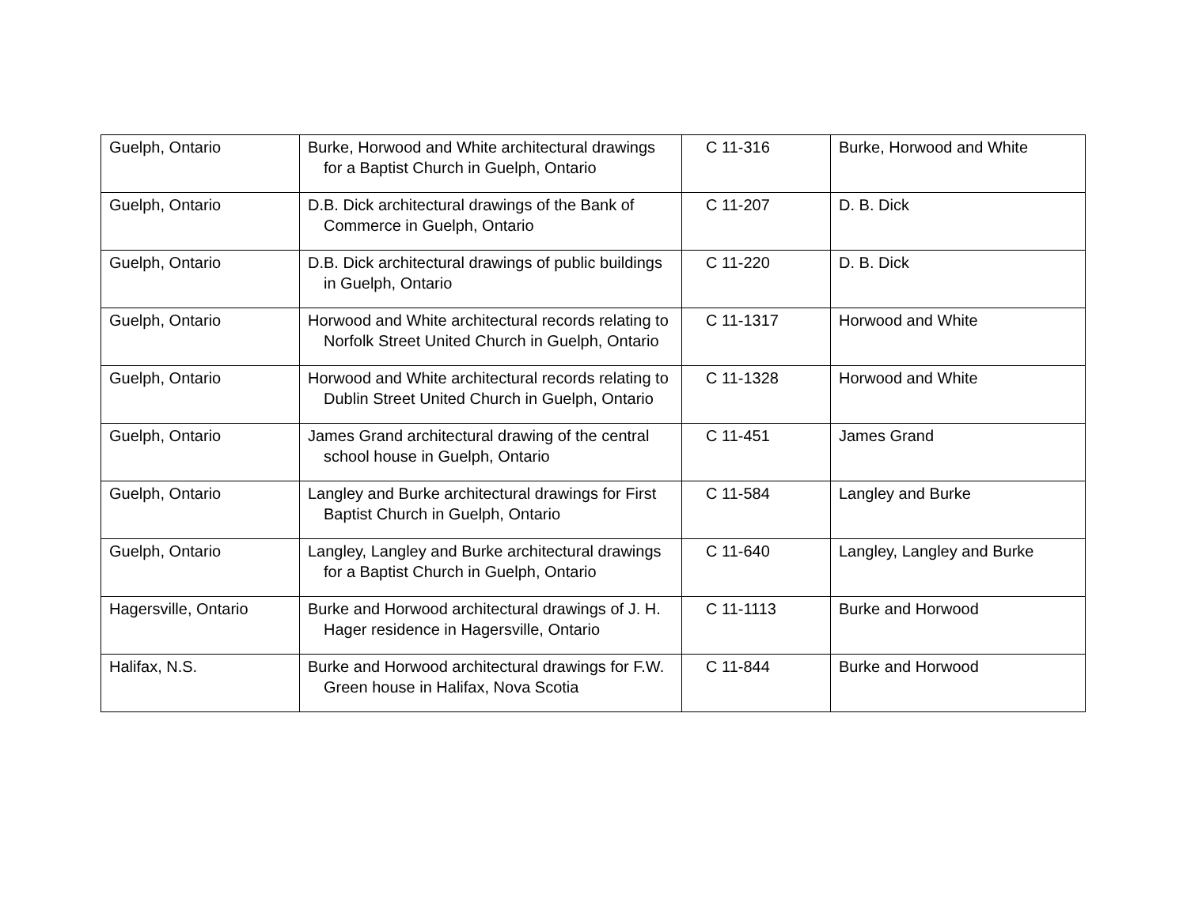| Guelph, Ontario | Burke, Horwood and White architectural drawings for a Baptist Church in Guelph, Ontario | C 11-316 | Burke, Horwood and White |
| Guelph, Ontario | D.B. Dick architectural drawings of the Bank of Commerce in Guelph, Ontario | C 11-207 | D. B. Dick |
| Guelph, Ontario | D.B. Dick architectural drawings of public buildings in Guelph, Ontario | C 11-220 | D. B. Dick |
| Guelph, Ontario | Horwood and White architectural records relating to Norfolk Street United Church in Guelph, Ontario | C 11-1317 | Horwood and White |
| Guelph, Ontario | Horwood and White architectural records relating to Dublin Street United Church in Guelph, Ontario | C 11-1328 | Horwood and White |
| Guelph, Ontario | James Grand architectural drawing of the central school house in Guelph, Ontario | C 11-451 | James Grand |
| Guelph, Ontario | Langley and Burke architectural drawings for First Baptist Church in Guelph, Ontario | C 11-584 | Langley and Burke |
| Guelph, Ontario | Langley, Langley and Burke architectural drawings for a Baptist Church in Guelph, Ontario | C 11-640 | Langley, Langley and Burke |
| Hagersville, Ontario | Burke and Horwood architectural drawings of J. H. Hager residence in Hagersville, Ontario | C 11-1113 | Burke and Horwood |
| Halifax, N.S. | Burke and Horwood architectural drawings for F.W. Green house in Halifax, Nova Scotia | C 11-844 | Burke and Horwood |